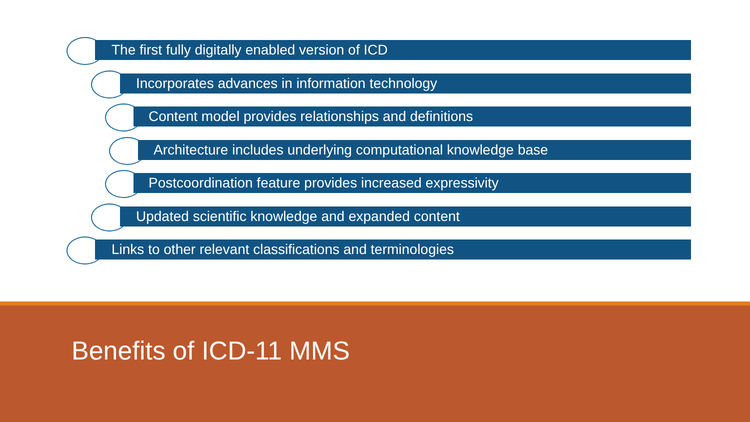The first fully digitally enabled version of ICD
Incorporates advances in information technology
Content model provides relationships and definitions
Architecture includes underlying computational knowledge base
Postcoordination feature provides increased expressivity
Updated scientific knowledge and expanded content
Links to other relevant classifications and terminologies
Benefits of ICD-11 MMS